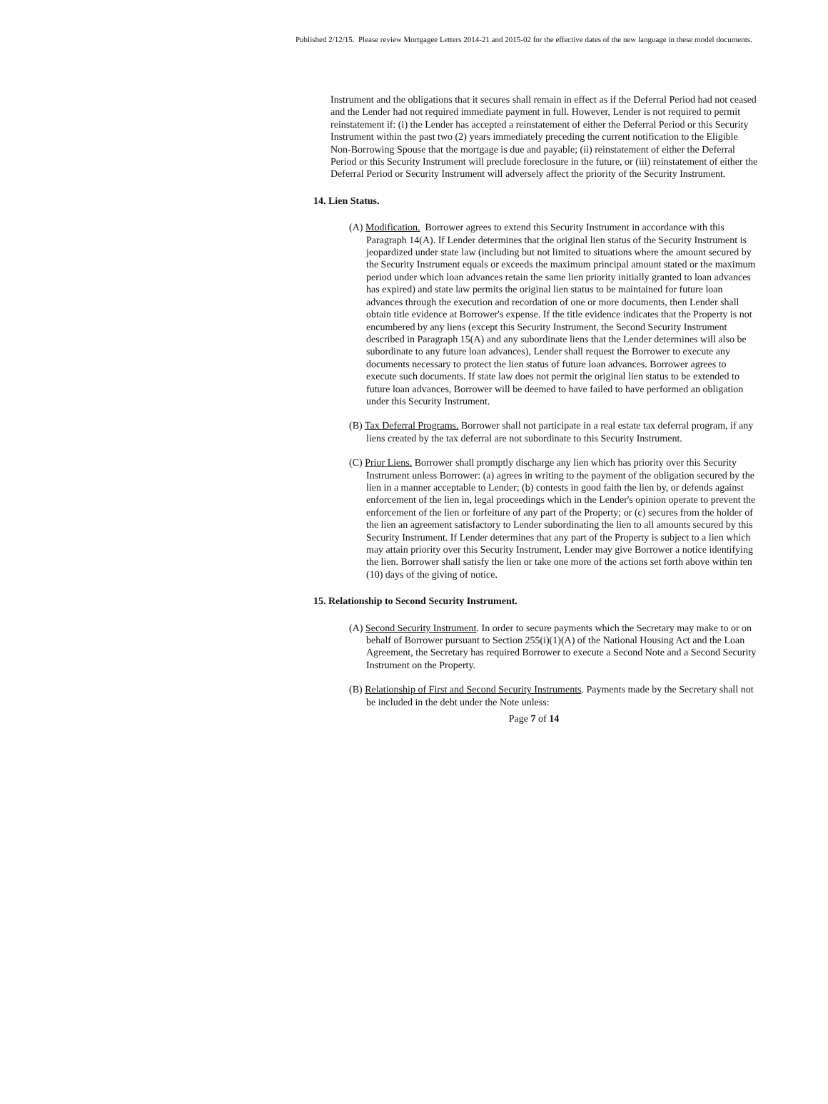Published 2/12/15. Please review Mortgagee Letters 2014-21 and 2015-02 for the effective dates of the new language in these model documents.
Instrument and the obligations that it secures shall remain in effect as if the Deferral Period had not ceased and the Lender had not required immediate payment in full. However, Lender is not required to permit reinstatement if: (i) the Lender has accepted a reinstatement of either the Deferral Period or this Security Instrument within the past two (2) years immediately preceding the current notification to the Eligible Non-Borrowing Spouse that the mortgage is due and payable; (ii) reinstatement of either the Deferral Period or this Security Instrument will preclude foreclosure in the future, or (iii) reinstatement of either the Deferral Period or Security Instrument will adversely affect the priority of the Security Instrument.
14. Lien Status.
(A) Modification. Borrower agrees to extend this Security Instrument in accordance with this Paragraph 14(A). If Lender determines that the original lien status of the Security Instrument is jeopardized under state law (including but not limited to situations where the amount secured by the Security Instrument equals or exceeds the maximum principal amount stated or the maximum period under which loan advances retain the same lien priority initially granted to loan advances has expired) and state law permits the original lien status to be maintained for future loan advances through the execution and recordation of one or more documents, then Lender shall obtain title evidence at Borrower's expense. If the title evidence indicates that the Property is not encumbered by any liens (except this Security Instrument, the Second Security Instrument described in Paragraph 15(A) and any subordinate liens that the Lender determines will also be subordinate to any future loan advances), Lender shall request the Borrower to execute any documents necessary to protect the lien status of future loan advances. Borrower agrees to execute such documents. If state law does not permit the original lien status to be extended to future loan advances, Borrower will be deemed to have failed to have performed an obligation under this Security Instrument.
(B) Tax Deferral Programs. Borrower shall not participate in a real estate tax deferral program, if any liens created by the tax deferral are not subordinate to this Security Instrument.
(C) Prior Liens. Borrower shall promptly discharge any lien which has priority over this Security Instrument unless Borrower: (a) agrees in writing to the payment of the obligation secured by the lien in a manner acceptable to Lender; (b) contests in good faith the lien by, or defends against enforcement of the lien in, legal proceedings which in the Lender's opinion operate to prevent the enforcement of the lien or forfeiture of any part of the Property; or (c) secures from the holder of the lien an agreement satisfactory to Lender subordinating the lien to all amounts secured by this Security Instrument. If Lender determines that any part of the Property is subject to a lien which may attain priority over this Security Instrument, Lender may give Borrower a notice identifying the lien. Borrower shall satisfy the lien or take one more of the actions set forth above within ten (10) days of the giving of notice.
15. Relationship to Second Security Instrument.
(A) Second Security Instrument. In order to secure payments which the Secretary may make to or on behalf of Borrower pursuant to Section 255(i)(1)(A) of the National Housing Act and the Loan Agreement, the Secretary has required Borrower to execute a Second Note and a Second Security Instrument on the Property.
(B) Relationship of First and Second Security Instruments. Payments made by the Secretary shall not be included in the debt under the Note unless:
Page 7 of 14